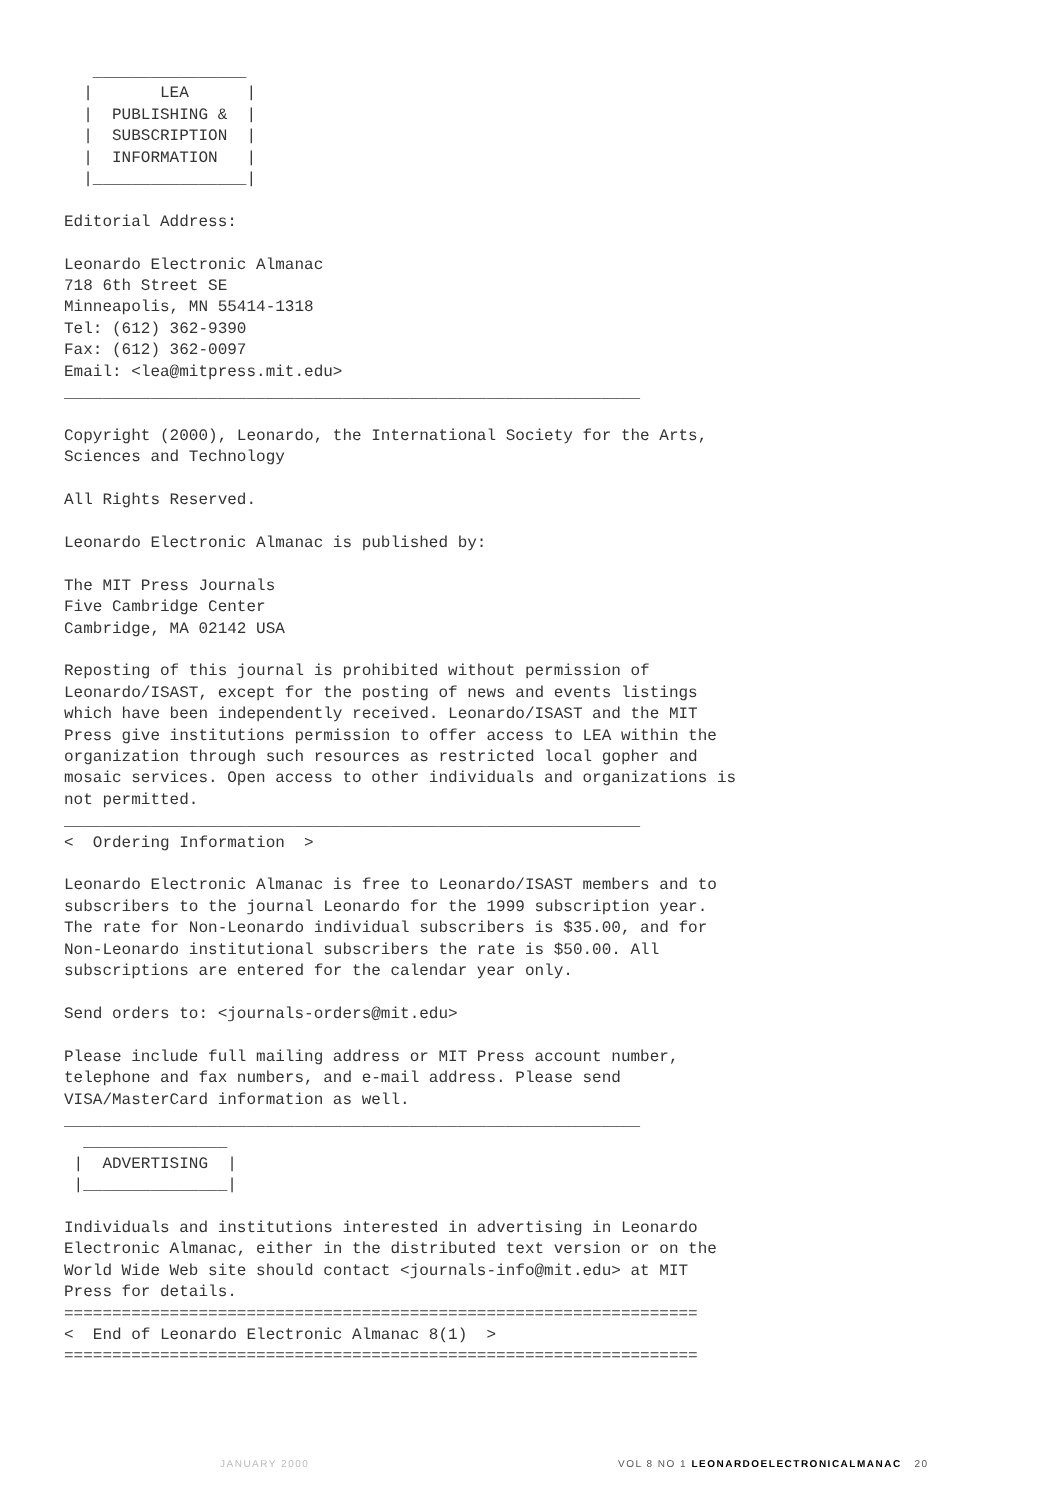________________
  |       LEA      |
  |  PUBLISHING &  |
  |  SUBSCRIPTION  |
  |  INFORMATION   |
  |________________|

Editorial Address:

Leonardo Electronic Almanac
718 6th Street SE
Minneapolis, MN 55414-1318
Tel: (612) 362-9390
Fax: (612) 362-0097
Email: <lea@mitpress.mit.edu>
____________________________________________________________

Copyright (2000), Leonardo, the International Society for the Arts,
Sciences and Technology

All Rights Reserved.

Leonardo Electronic Almanac is published by:

The MIT Press Journals
Five Cambridge Center
Cambridge, MA 02142 USA

Reposting of this journal is prohibited without permission of
Leonardo/ISAST, except for the posting of news and events listings
which have been independently received. Leonardo/ISAST and the MIT
Press give institutions permission to offer access to LEA within the
organization through such resources as restricted local gopher and
mosaic services. Open access to other individuals and organizations is
not permitted.
____________________________________________________________
<  Ordering Information  >

Leonardo Electronic Almanac is free to Leonardo/ISAST members and to
subscribers to the journal Leonardo for the 1999 subscription year.
The rate for Non-Leonardo individual subscribers is $35.00, and for
Non-Leonardo institutional subscribers the rate is $50.00. All
subscriptions are entered for the calendar year only.

Send orders to: <journals-orders@mit.edu>

Please include full mailing address or MIT Press account number,
telephone and fax numbers, and e-mail address. Please send
VISA/MasterCard information as well.
____________________________________________________________
  _______________
 |  ADVERTISING  |
 |_______________|

Individuals and institutions interested in advertising in Leonardo
Electronic Almanac, either in the distributed text version or on the
World Wide Web site should contact <journals-info@mit.edu> at MIT
Press for details.
==================================================================
<  End of Leonardo Electronic Almanac 8(1)  >
==================================================================
JANUARY 2000 VOL 8 NO 1 LEONARDOELECTRONICALMANAC 20